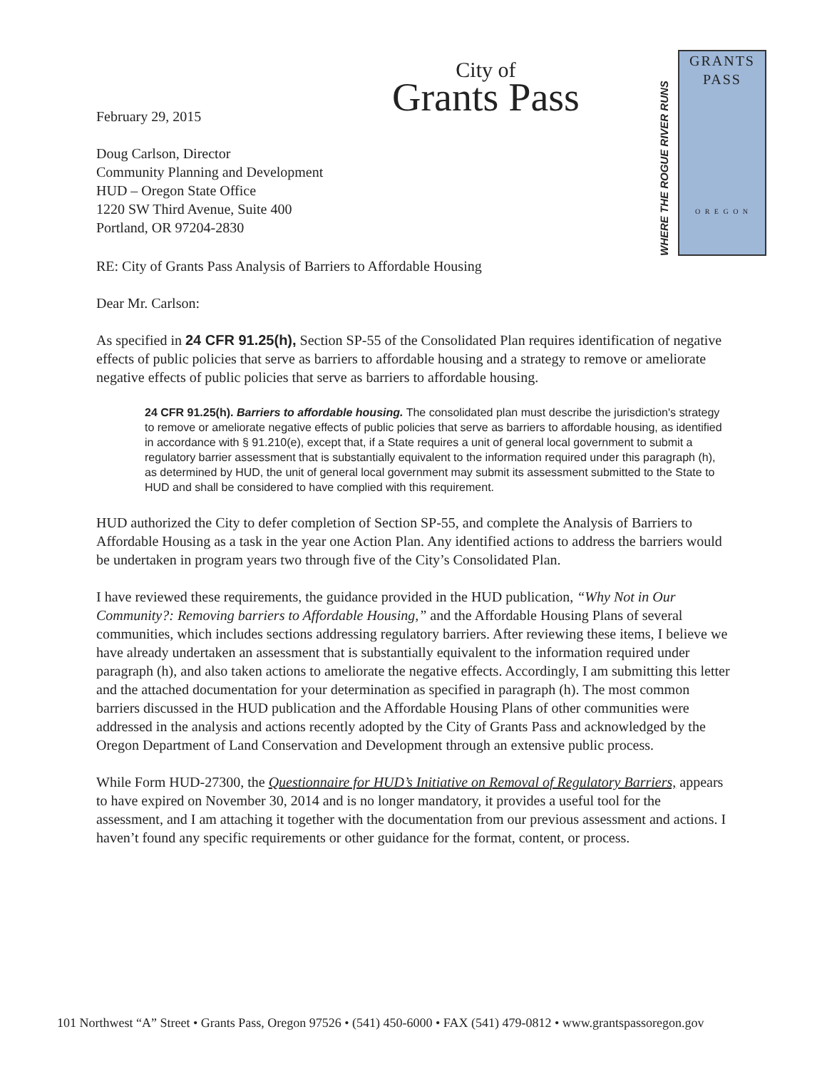February 29, 2015
Doug Carlson, Director
Community Planning and Development
HUD – Oregon State Office
1220 SW Third Avenue, Suite 400
Portland, OR 97204-2830
City of
Grants Pass
WHERE THE ROGUE RIVER RUNS
GRANTS
PASS
O R E G O N
RE: City of Grants Pass Analysis of Barriers to Affordable Housing
Dear Mr. Carlson:
As specified in 24 CFR 91.25(h), Section SP-55 of the Consolidated Plan requires identification of negative effects of public policies that serve as barriers to affordable housing and a strategy to remove or ameliorate negative effects of public policies that serve as barriers to affordable housing.
24 CFR 91.25(h). Barriers to affordable housing. The consolidated plan must describe the jurisdiction's strategy to remove or ameliorate negative effects of public policies that serve as barriers to affordable housing, as identified in accordance with § 91.210(e), except that, if a State requires a unit of general local government to submit a regulatory barrier assessment that is substantially equivalent to the information required under this paragraph (h), as determined by HUD, the unit of general local government may submit its assessment submitted to the State to HUD and shall be considered to have complied with this requirement.
HUD authorized the City to defer completion of Section SP-55, and complete the Analysis of Barriers to Affordable Housing as a task in the year one Action Plan. Any identified actions to address the barriers would be undertaken in program years two through five of the City’s Consolidated Plan.
I have reviewed these requirements, the guidance provided in the HUD publication, “Why Not in Our Community?: Removing barriers to Affordable Housing,” and the Affordable Housing Plans of several communities, which includes sections addressing regulatory barriers. After reviewing these items, I believe we have already undertaken an assessment that is substantially equivalent to the information required under paragraph (h), and also taken actions to ameliorate the negative effects. Accordingly, I am submitting this letter and the attached documentation for your determination as specified in paragraph (h). The most common barriers discussed in the HUD publication and the Affordable Housing Plans of other communities were addressed in the analysis and actions recently adopted by the City of Grants Pass and acknowledged by the Oregon Department of Land Conservation and Development through an extensive public process.
While Form HUD-27300, the Questionnaire for HUD’s Initiative on Removal of Regulatory Barriers, appears to have expired on November 30, 2014 and is no longer mandatory, it provides a useful tool for the assessment, and I am attaching it together with the documentation from our previous assessment and actions. I haven’t found any specific requirements or other guidance for the format, content, or process.
101 Northwest “A” Street • Grants Pass, Oregon 97526 • (541) 450-6000 • FAX (541) 479-0812 • www.grantspassoregon.gov